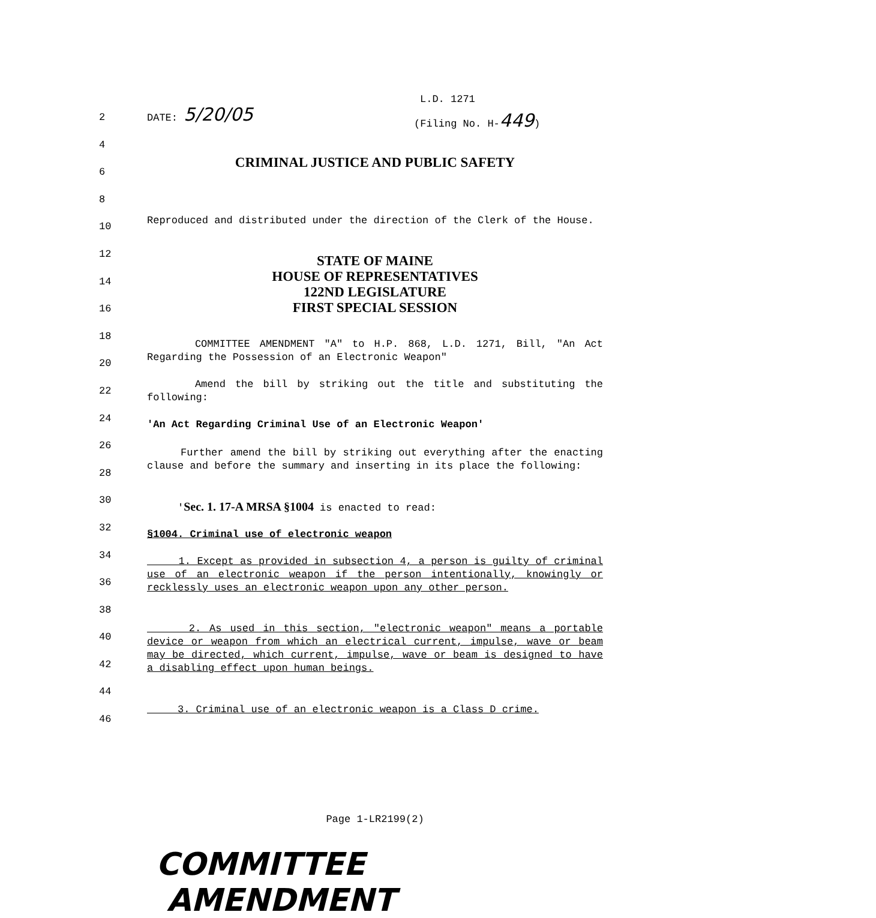2
4
6
8
10
12
14
16
18
20
22
24
26
28
30
32
34
36
38
40
42
44
46
L.D. 1271
DATE: 5/20/05 (Filing No. H-449)
CRIMINAL JUSTICE AND PUBLIC SAFETY
Reproduced and distributed under the direction of the Clerk of the House.
STATE OF MAINE
HOUSE OF REPRESENTATIVES
122ND LEGISLATURE
FIRST SPECIAL SESSION
COMMITTEE AMENDMENT "A" to H.P. 868, L.D. 1271, Bill, "An Act Regarding the Possession of an Electronic Weapon"
Amend the bill by striking out the title and substituting the following:
'An Act Regarding Criminal Use of an Electronic Weapon'
Further amend the bill by striking out everything after the enacting clause and before the summary and inserting in its place the following:
'Sec. 1. 17-A MRSA §1004 is enacted to read:
§1004. Criminal use of electronic weapon
1. Except as provided in subsection 4, a person is guilty of criminal use of an electronic weapon if the person intentionally, knowingly or recklessly uses an electronic weapon upon any other person.
2. As used in this section, "electronic weapon" means a portable device or weapon from which an electrical current, impulse, wave or beam may be directed, which current, impulse, wave or beam is designed to have a disabling effect upon human beings.
3. Criminal use of an electronic weapon is a Class D crime.
Page 1-LR2199(2)
COMMITTEE AMENDMENT